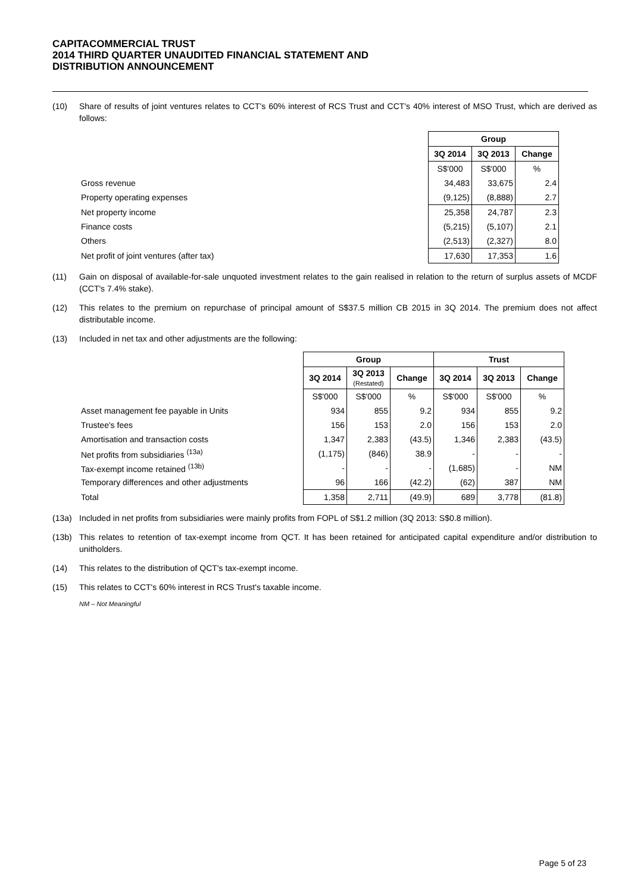CAPITACOMMERCIAL TRUST
2014 THIRD QUARTER UNAUDITED FINANCIAL STATEMENT AND
DISTRIBUTION ANNOUNCEMENT
(10) Share of results of joint ventures relates to CCT's 60% interest of RCS Trust and CCT's 40% interest of MSO Trust, which are derived as follows:
| | Group | | |
| | 3Q 2014 | 3Q 2013 | Change |
| | S$'000 | S$'000 | % |
| Gross revenue | 34,483 | 33,675 | 2.4 |
| Property operating expenses | (9,125) | (8,888) | 2.7 |
| Net property income | 25,358 | 24,787 | 2.3 |
| Finance costs | (5,215) | (5,107) | 2.1 |
| Others | (2,513) | (2,327) | 8.0 |
| Net profit of joint ventures (after tax) | 17,630 | 17,353 | 1.6 |
(11) Gain on disposal of available-for-sale unquoted investment relates to the gain realised in relation to the return of surplus assets of MCDF (CCT's 7.4% stake).
(12) This relates to the premium on repurchase of principal amount of S$37.5 million CB 2015 in 3Q 2014. The premium does not affect distributable income.
(13) Included in net tax and other adjustments are the following:
| | Group | | | Trust | | |
| | 3Q 2014 | 3Q 2013 (Restated) | Change | 3Q 2014 | 3Q 2013 | Change |
| | S$'000 | S$'000 | % | S$'000 | S$'000 | % |
| Asset management fee payable in Units | 934 | 855 | 9.2 | 934 | 855 | 9.2 |
| Trustee's fees | 156 | 153 | 2.0 | 156 | 153 | 2.0 |
| Amortisation and transaction costs | 1,347 | 2,383 | (43.5) | 1,346 | 2,383 | (43.5) |
| Net profits from subsidiaries <sup>(13a)</sup> | (1,175) | (846) | 38.9 | - | - | - |
| Tax-exempt income retained <sup>(13b)</sup> | - | - | - | (1,685) | - | NM |
| Temporary differences and other adjustments | 96 | 166 | (42.2) | (62) | 387 | NM |
| Total | 1,358 | 2,711 | (49.9) | 689 | 3,778 | (81.8) |
(13a) Included in net profits from subsidiaries were mainly profits from FOPL of S$1.2 million (3Q 2013: S$0.8 million).
(13b) This relates to retention of tax-exempt income from QCT. It has been retained for anticipated capital expenditure and/or distribution to unitholders.
(14) This relates to the distribution of QCT's tax-exempt income.
(15) This relates to CCT's 60% interest in RCS Trust's taxable income.
NM – Not Meaningful
Page 5 of 23